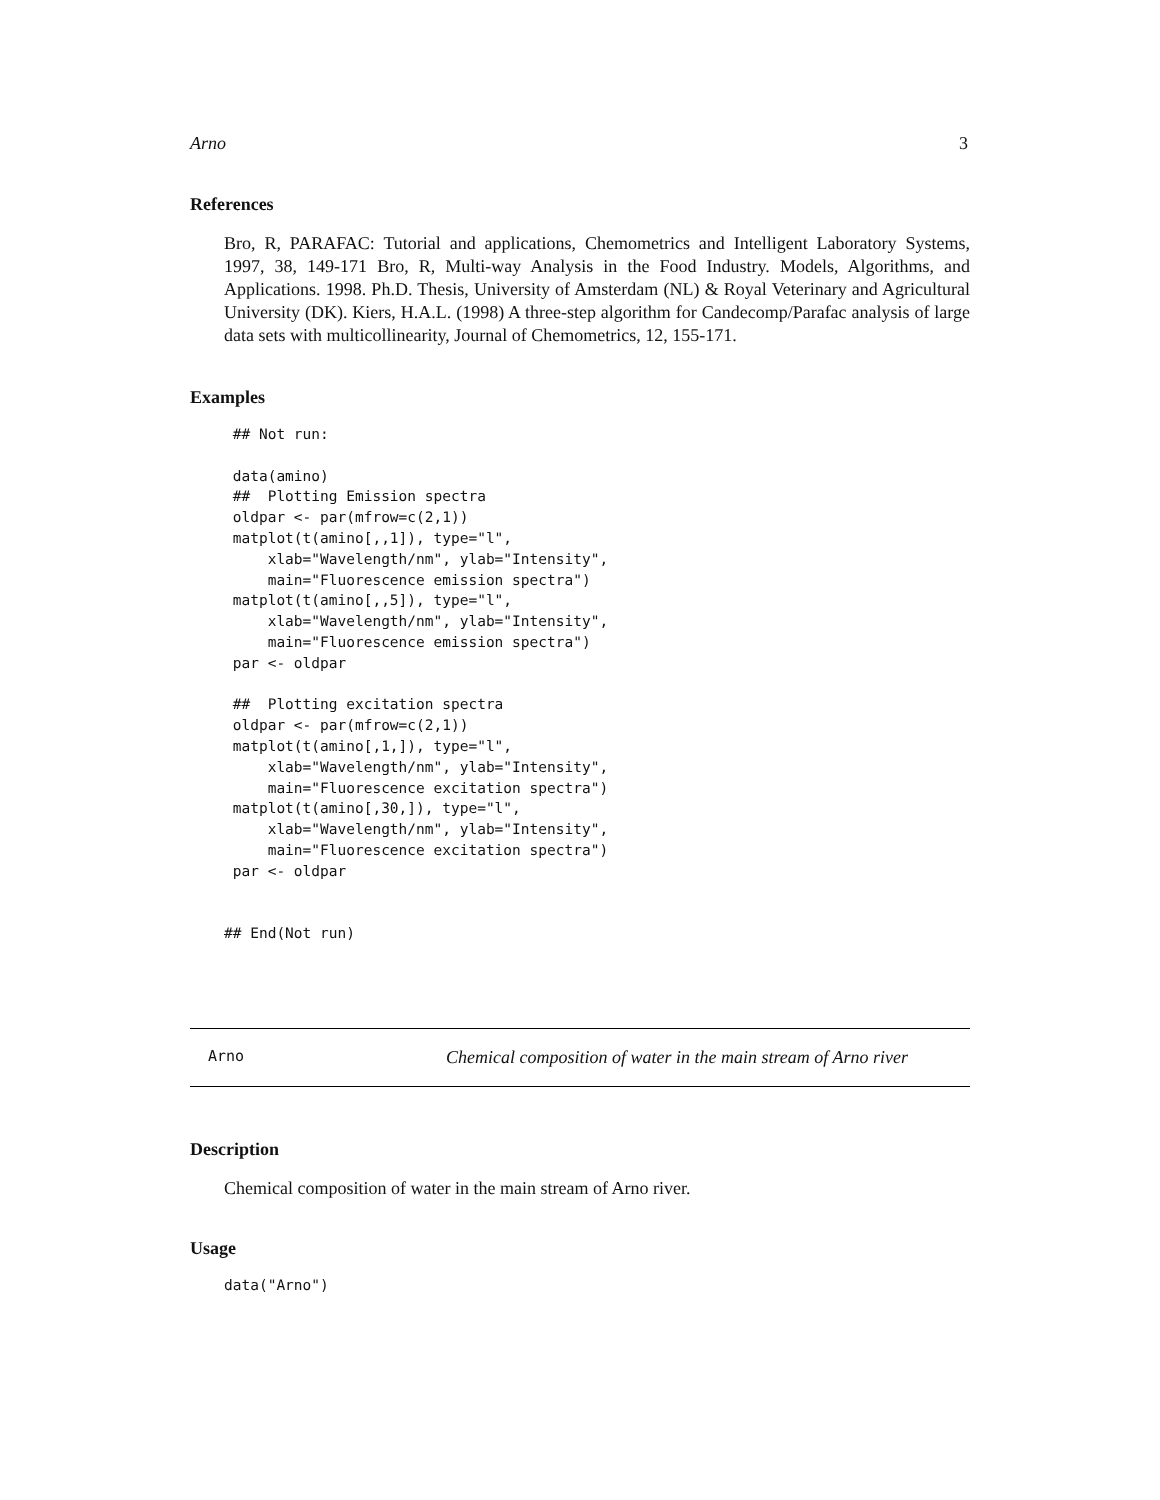Arno 3
References
Bro, R, PARAFAC: Tutorial and applications, Chemometrics and Intelligent Laboratory Systems, 1997, 38, 149-171 Bro, R, Multi-way Analysis in the Food Industry. Models, Algorithms, and Applications. 1998. Ph.D. Thesis, University of Amsterdam (NL) & Royal Veterinary and Agricultural University (DK). Kiers, H.A.L. (1998) A three-step algorithm for Candecomp/Parafac analysis of large data sets with multicollinearity, Journal of Chemometrics, 12, 155-171.
Examples
 ## Not run:

 data(amino)
 ##  Plotting Emission spectra
 oldpar <- par(mfrow=c(2,1))
 matplot(t(amino[,,1]), type="l",
     xlab="Wavelength/nm", ylab="Intensity",
     main="Fluorescence emission spectra")
 matplot(t(amino[,,5]), type="l",
     xlab="Wavelength/nm", ylab="Intensity",
     main="Fluorescence emission spectra")
 par <- oldpar

 ##  Plotting excitation spectra
 oldpar <- par(mfrow=c(2,1))
 matplot(t(amino[,1,]), type="l",
     xlab="Wavelength/nm", ylab="Intensity",
     main="Fluorescence excitation spectra")
 matplot(t(amino[,30,]), type="l",
     xlab="Wavelength/nm", ylab="Intensity",
     main="Fluorescence excitation spectra")
 par <- oldpar


## End(Not run)
Arno Chemical composition of water in the main stream of Arno river
Description
Chemical composition of water in the main stream of Arno river.
Usage
data("Arno")